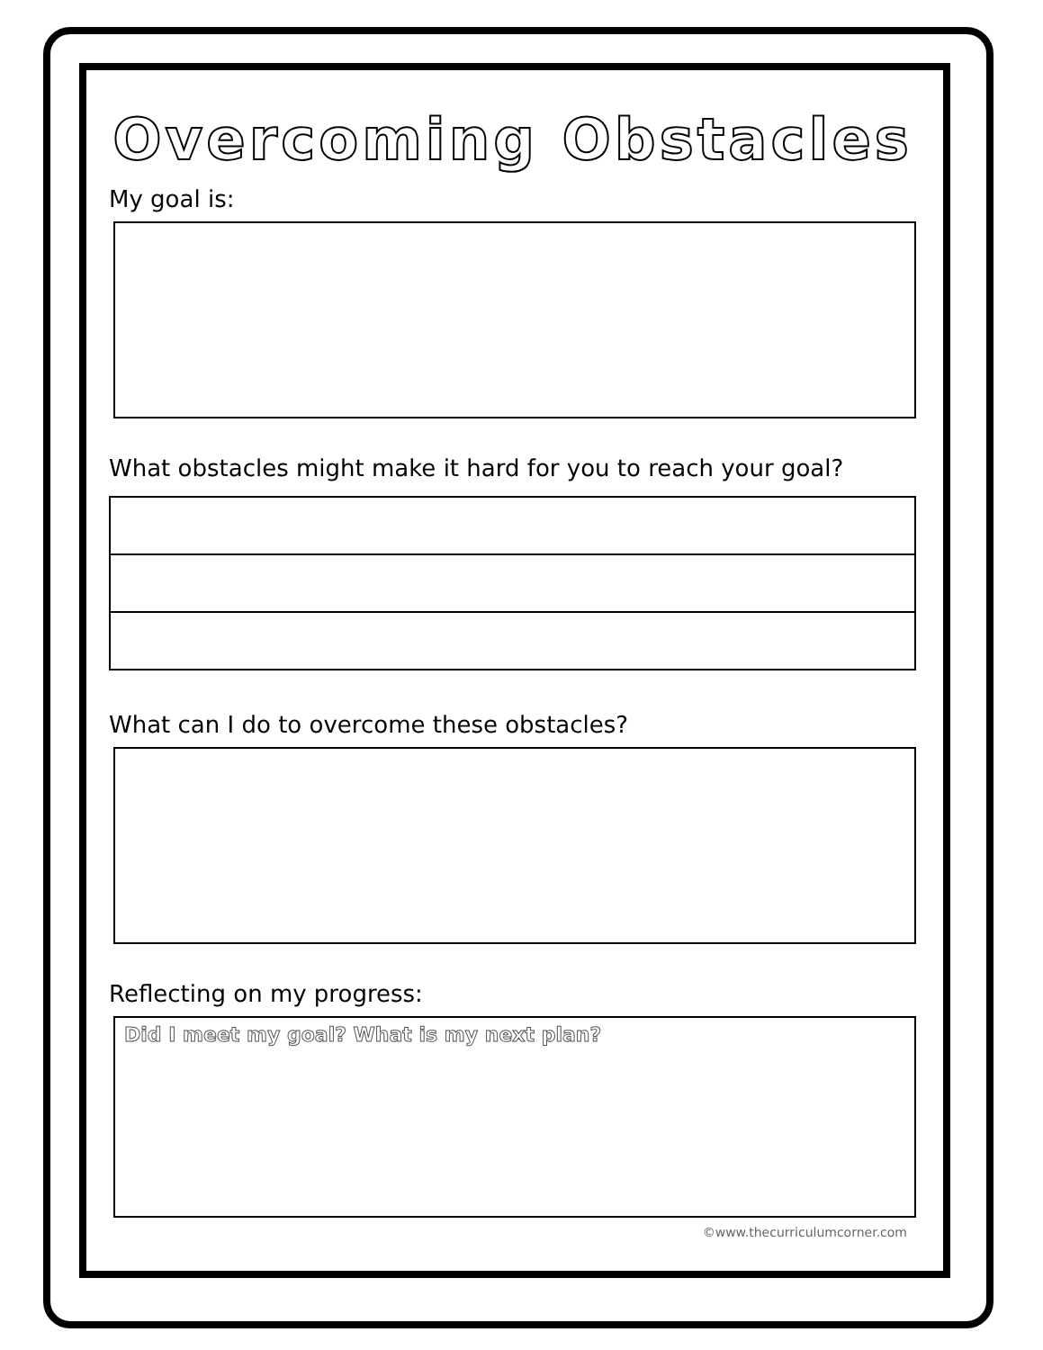Overcoming Obstacles
My goal is:
What obstacles might make it hard for you to reach your goal?
What can I do to overcome these obstacles?
Reflecting on my progress:
Did I meet my goal? What is my next plan?
©www.thecurriculumcorner.com